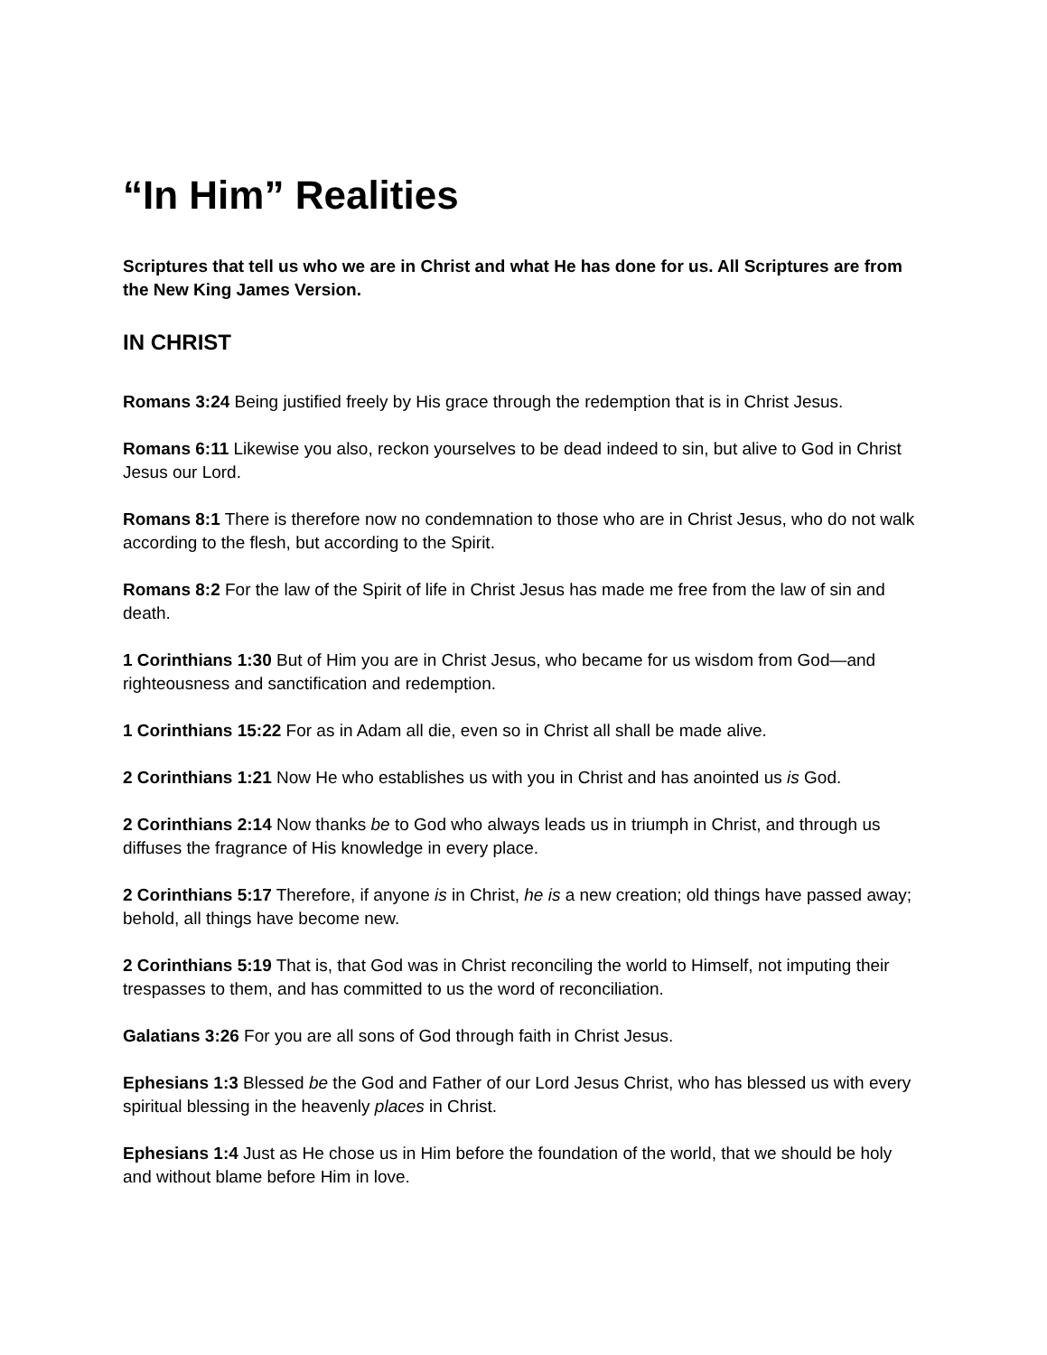“In Him” Realities
Scriptures that tell us who we are in Christ and what He has done for us. All Scriptures are from the New King James Version.
IN CHRIST
Romans 3:24 Being justified freely by His grace through the redemption that is in Christ Jesus.
Romans 6:11 Likewise you also, reckon yourselves to be dead indeed to sin, but alive to God in Christ Jesus our Lord.
Romans 8:1 There is therefore now no condemnation to those who are in Christ Jesus, who do not walk according to the flesh, but according to the Spirit.
Romans 8:2 For the law of the Spirit of life in Christ Jesus has made me free from the law of sin and death.
1 Corinthians 1:30 But of Him you are in Christ Jesus, who became for us wisdom from God—and righteousness and sanctification and redemption.
1 Corinthians 15:22 For as in Adam all die, even so in Christ all shall be made alive.
2 Corinthians 1:21 Now He who establishes us with you in Christ and has anointed us is God.
2 Corinthians 2:14 Now thanks be to God who always leads us in triumph in Christ, and through us diffuses the fragrance of His knowledge in every place.
2 Corinthians 5:17 Therefore, if anyone is in Christ, he is a new creation; old things have passed away; behold, all things have become new.
2 Corinthians 5:19 That is, that God was in Christ reconciling the world to Himself, not imputing their trespasses to them, and has committed to us the word of reconciliation.
Galatians 3:26 For you are all sons of God through faith in Christ Jesus.
Ephesians 1:3 Blessed be the God and Father of our Lord Jesus Christ, who has blessed us with every spiritual blessing in the heavenly places in Christ.
Ephesians 1:4 Just as He chose us in Him before the foundation of the world, that we should be holy and without blame before Him in love.